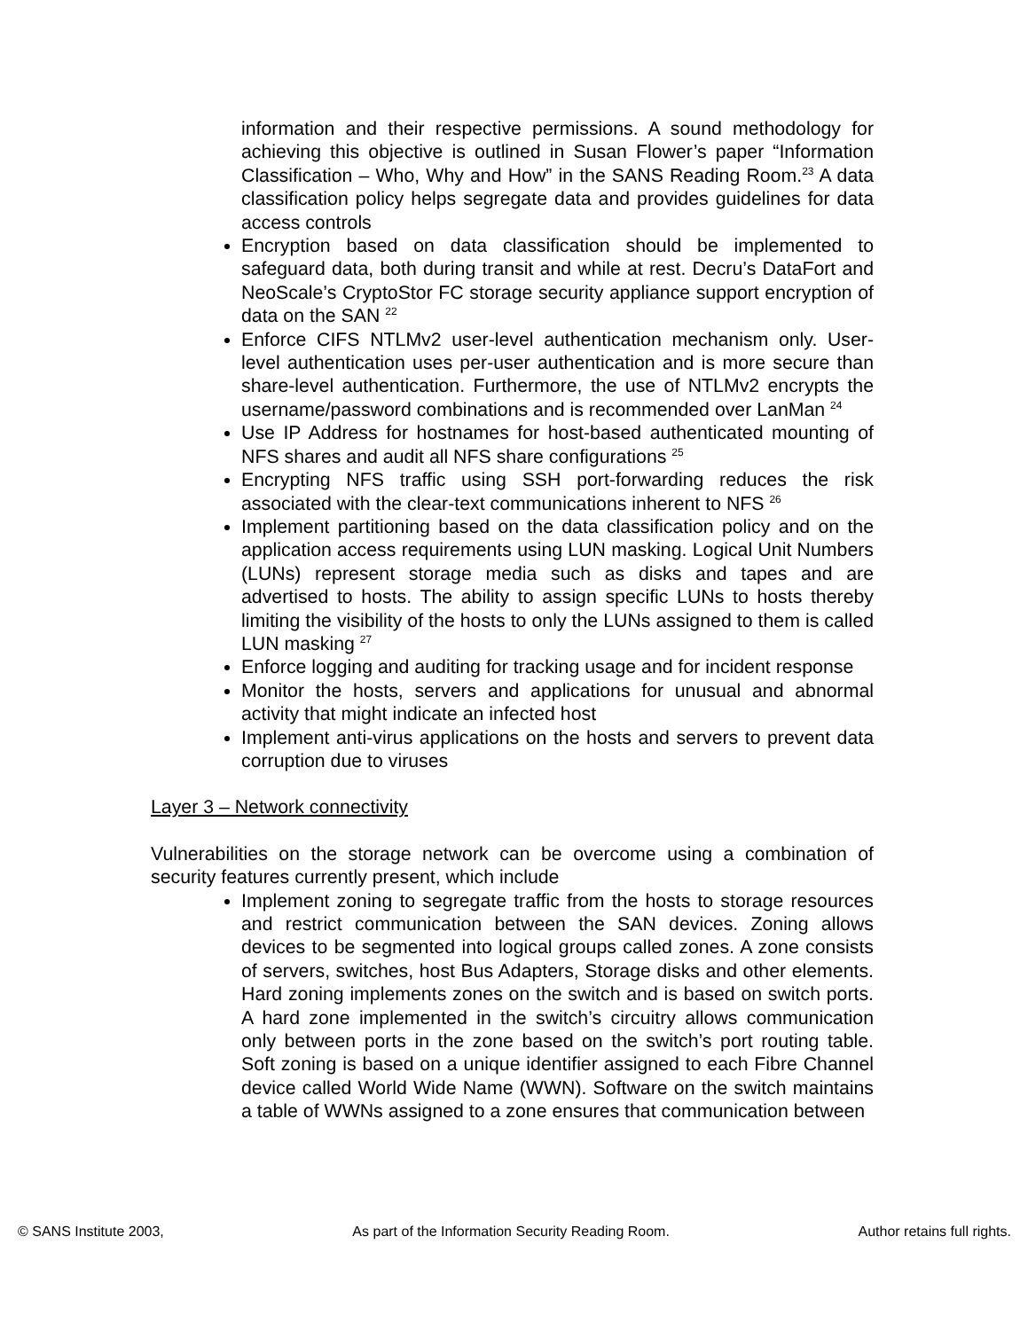information and their respective permissions. A sound methodology for achieving this objective is outlined in Susan Flower’s paper “Information Classification – Who, Why and How” in the SANS Reading Room.<sup>23</sup> A data classification policy helps segregate data and provides guidelines for data access controls
Encryption based on data classification should be implemented to safeguard data, both during transit and while at rest. Decru’s DataFort and NeoScale’s CryptoStor FC storage security appliance support encryption of data on the SAN <sup>22</sup>
Enforce CIFS NTLMv2 user-level authentication mechanism only. User-level authentication uses per-user authentication and is more secure than share-level authentication. Furthermore, the use of NTLMv2 encrypts the username/password combinations and is recommended over LanMan <sup>24</sup>
Use IP Address for hostnames for host-based authenticated mounting of NFS shares and audit all NFS share configurations <sup>25</sup>
Encrypting NFS traffic using SSH port-forwarding reduces the risk associated with the clear-text communications inherent to NFS <sup>26</sup>
Implement partitioning based on the data classification policy and on the application access requirements using LUN masking. Logical Unit Numbers (LUNs) represent storage media such as disks and tapes and are advertised to hosts. The ability to assign specific LUNs to hosts thereby limiting the visibility of the hosts to only the LUNs assigned to them is called LUN masking <sup>27</sup>
Enforce logging and auditing for tracking usage and for incident response
Monitor the hosts, servers and applications for unusual and abnormal activity that might indicate an infected host
Implement anti-virus applications on the hosts and servers to prevent data corruption due to viruses
Layer 3 – Network connectivity
Vulnerabilities on the storage network can be overcome using a combination of security features currently present, which include
Implement zoning to segregate traffic from the hosts to storage resources and restrict communication between the SAN devices. Zoning allows devices to be segmented into logical groups called zones. A zone consists of servers, switches, host Bus Adapters, Storage disks and other elements. Hard zoning implements zones on the switch and is based on switch ports. A hard zone implemented in the switch’s circuitry allows communication only between ports in the zone based on the switch’s port routing table. Soft zoning is based on a unique identifier assigned to each Fibre Channel device called World Wide Name (WWN). Software on the switch maintains a table of WWNs assigned to a zone ensures that communication between
© SANS Institute 2003, As part of the Information Security Reading Room. Author retains full rights.